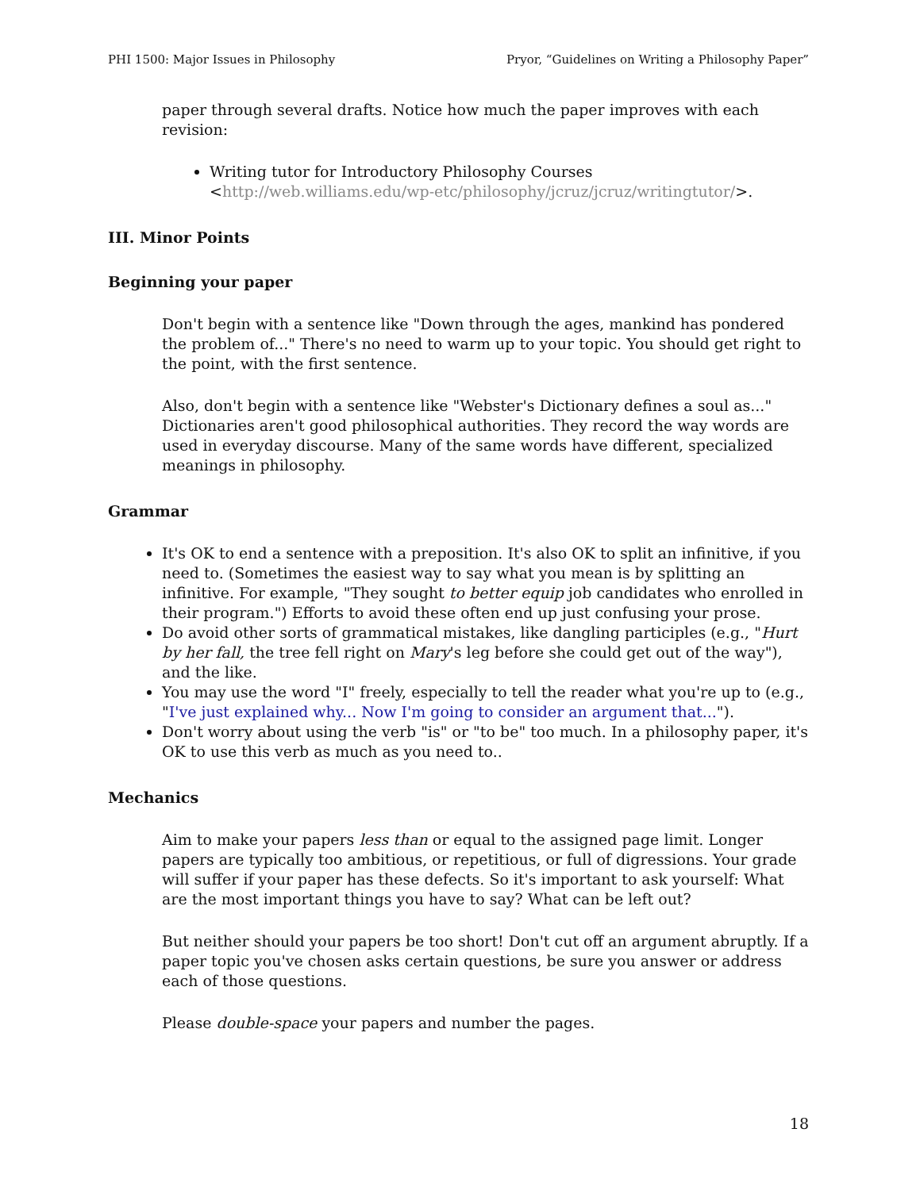PHI 1500: Major Issues in Philosophy Pryor, “Guidelines on Writing a Philosophy Paper”
paper through several drafts. Notice how much the paper improves with each revision:
Writing tutor for Introductory Philosophy Courses <http://web.williams.edu/wp-etc/philosophy/jcruz/jcruz/writingtutor/>.
III. Minor Points
Beginning your paper
Don't begin with a sentence like "Down through the ages, mankind has pondered the problem of..." There's no need to warm up to your topic. You should get right to the point, with the first sentence.
Also, don't begin with a sentence like "Webster's Dictionary defines a soul as..." Dictionaries aren't good philosophical authorities. They record the way words are used in everyday discourse. Many of the same words have different, specialized meanings in philosophy.
Grammar
It's OK to end a sentence with a preposition. It's also OK to split an infinitive, if you need to. (Sometimes the easiest way to say what you mean is by splitting an infinitive. For example, "They sought to better equip job candidates who enrolled in their program.") Efforts to avoid these often end up just confusing your prose.
Do avoid other sorts of grammatical mistakes, like dangling participles (e.g., "Hurt by her fall, the tree fell right on Mary's leg before she could get out of the way"), and the like.
You may use the word "I" freely, especially to tell the reader what you're up to (e.g., "I've just explained why... Now I'm going to consider an argument that...").
Don't worry about using the verb "is" or "to be" too much. In a philosophy paper, it's OK to use this verb as much as you need to..
Mechanics
Aim to make your papers less than or equal to the assigned page limit. Longer papers are typically too ambitious, or repetitious, or full of digressions. Your grade will suffer if your paper has these defects. So it's important to ask yourself: What are the most important things you have to say? What can be left out?
But neither should your papers be too short! Don't cut off an argument abruptly. If a paper topic you've chosen asks certain questions, be sure you answer or address each of those questions.
Please double-space your papers and number the pages.
18